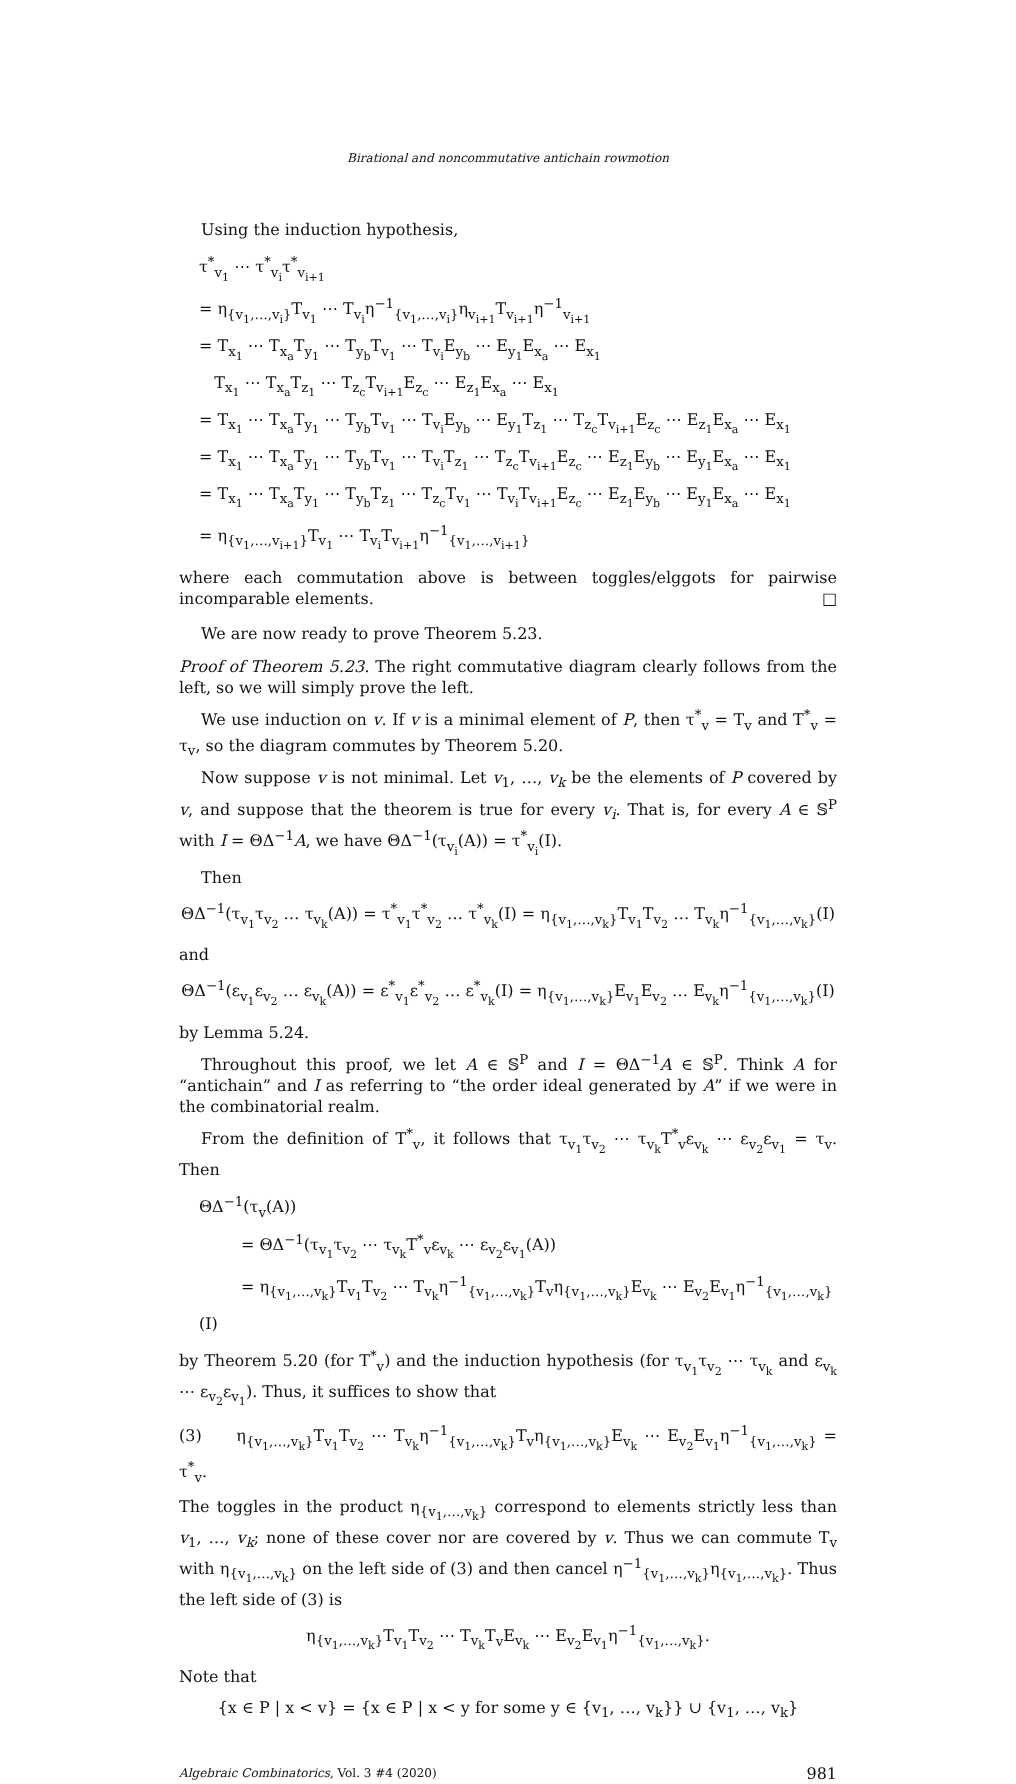Birational and noncommutative antichain rowmotion
Using the induction hypothesis,
τ<sup>*</sup><sub>v<sub>1</sub></sub> ⋯ τ<sup>*</sup><sub>v<sub>i</sub></sub>τ<sup>*</sup><sub>v<sub>i+1</sub></sub>
= η<sub>{v<sub>1</sub>,…,v<sub>i</sub>}</sub>T<sub>v<sub>1</sub></sub> ⋯ T<sub>v<sub>i</sub></sub>η<sup>−1</sup><sub>{v<sub>1</sub>,…,v<sub>i</sub>}</sub>η<sub>v<sub>i+1</sub></sub>T<sub>v<sub>i+1</sub></sub>η<sup>−1</sup><sub>v<sub>i+1</sub></sub>
= T<sub>x<sub>1</sub></sub> ⋯ T<sub>x<sub>a</sub></sub>T<sub>y<sub>1</sub></sub> ⋯ T<sub>y<sub>b</sub></sub>T<sub>v<sub>1</sub></sub> ⋯ T<sub>v<sub>i</sub></sub>E<sub>y<sub>b</sub></sub> ⋯ E<sub>y<sub>1</sub></sub>E<sub>x<sub>a</sub></sub> ⋯ E<sub>x<sub>1</sub></sub>
T<sub>x<sub>1</sub></sub> ⋯ T<sub>x<sub>a</sub></sub>T<sub>z<sub>1</sub></sub> ⋯ T<sub>z<sub>c</sub></sub>T<sub>v<sub>i+1</sub></sub>E<sub>z<sub>c</sub></sub> ⋯ E<sub>z<sub>1</sub></sub>E<sub>x<sub>a</sub></sub> ⋯ E<sub>x<sub>1</sub></sub>
= T<sub>x<sub>1</sub></sub> ⋯ T<sub>x<sub>a</sub></sub>T<sub>y<sub>1</sub></sub> ⋯ T<sub>y<sub>b</sub></sub>T<sub>v<sub>1</sub></sub> ⋯ T<sub>v<sub>i</sub></sub>E<sub>y<sub>b</sub></sub> ⋯ E<sub>y<sub>1</sub></sub>T<sub>z<sub>1</sub></sub> ⋯ T<sub>z<sub>c</sub></sub>T<sub>v<sub>i+1</sub></sub>E<sub>z<sub>c</sub></sub> ⋯ E<sub>z<sub>1</sub></sub>E<sub>x<sub>a</sub></sub> ⋯ E<sub>x<sub>1</sub></sub>
= T<sub>x<sub>1</sub></sub> ⋯ T<sub>x<sub>a</sub></sub>T<sub>y<sub>1</sub></sub> ⋯ T<sub>y<sub>b</sub></sub>T<sub>v<sub>1</sub></sub> ⋯ T<sub>v<sub>i</sub></sub>T<sub>z<sub>1</sub></sub> ⋯ T<sub>z<sub>c</sub></sub>T<sub>v<sub>i+1</sub></sub>E<sub>z<sub>c</sub></sub> ⋯ E<sub>z<sub>1</sub></sub>E<sub>y<sub>b</sub></sub> ⋯ E<sub>y<sub>1</sub></sub>E<sub>x<sub>a</sub></sub> ⋯ E<sub>x<sub>1</sub></sub>
= T<sub>x<sub>1</sub></sub> ⋯ T<sub>x<sub>a</sub></sub>T<sub>y<sub>1</sub></sub> ⋯ T<sub>y<sub>b</sub></sub>T<sub>z<sub>1</sub></sub> ⋯ T<sub>z<sub>c</sub></sub>T<sub>v<sub>1</sub></sub> ⋯ T<sub>v<sub>i</sub></sub>T<sub>v<sub>i+1</sub></sub>E<sub>z<sub>c</sub></sub> ⋯ E<sub>z<sub>1</sub></sub>E<sub>y<sub>b</sub></sub> ⋯ E<sub>y<sub>1</sub></sub>E<sub>x<sub>a</sub></sub> ⋯ E<sub>x<sub>1</sub></sub>
= η<sub>{v<sub>1</sub>,…,v<sub>i+1</sub>}</sub>T<sub>v<sub>1</sub></sub> ⋯ T<sub>v<sub>i</sub></sub>T<sub>v<sub>i+1</sub></sub>η<sup>−1</sup><sub>{v<sub>1</sub>,…,v<sub>i+1</sub>}</sub>
where each commutation above is between toggles/elggots for pairwise incomparable elements. □
We are now ready to prove Theorem 5.23.
Proof of Theorem 5.23. The right commutative diagram clearly follows from the left, so we will simply prove the left.
We use induction on v. If v is a minimal element of P, then τ<sup>*</sup><sub>v</sub> = T<sub>v</sub> and T<sup>*</sup><sub>v</sub> = τ<sub>v</sub>, so the diagram commutes by Theorem 5.20.
Now suppose v is not minimal. Let v<sub>1</sub>, …, v<sub>k</sub> be the elements of P covered by v, and suppose that the theorem is true for every v<sub>i</sub>. That is, for every A ∈ 𝕊<sup>P</sup> with I = ΘΔ<sup>−1</sup>A, we have ΘΔ<sup>−1</sup>(τ<sub>v<sub>i</sub></sub>(A)) = τ<sup>*</sup><sub>v<sub>i</sub></sub>(I).
Then
ΘΔ<sup>−1</sup>(τ<sub>v<sub>1</sub></sub>τ<sub>v<sub>2</sub></sub> … τ<sub>v<sub>k</sub></sub>(A)) = τ<sup>*</sup><sub>v<sub>1</sub></sub>τ<sup>*</sup><sub>v<sub>2</sub></sub> … τ<sup>*</sup><sub>v<sub>k</sub></sub>(I) = η<sub>{v<sub>1</sub>,…,v<sub>k</sub>}</sub>T<sub>v<sub>1</sub></sub>T<sub>v<sub>2</sub></sub> … T<sub>v<sub>k</sub></sub>η<sup>−1</sup><sub>{v<sub>1</sub>,…,v<sub>k</sub>}</sub>(I)
and
ΘΔ<sup>−1</sup>(ε<sub>v<sub>1</sub></sub>ε<sub>v<sub>2</sub></sub> … ε<sub>v<sub>k</sub></sub>(A)) = ε<sup>*</sup><sub>v<sub>1</sub></sub>ε<sup>*</sup><sub>v<sub>2</sub></sub> … ε<sup>*</sup><sub>v<sub>k</sub></sub>(I) = η<sub>{v<sub>1</sub>,…,v<sub>k</sub>}</sub>E<sub>v<sub>1</sub></sub>E<sub>v<sub>2</sub></sub> … E<sub>v<sub>k</sub></sub>η<sup>−1</sup><sub>{v<sub>1</sub>,…,v<sub>k</sub>}</sub>(I)
by Lemma 5.24.
Throughout this proof, we let A ∈ 𝕊<sup>P</sup> and I = ΘΔ<sup>−1</sup>A ∈ 𝕊<sup>P</sup>. Think A for “antichain” and I as referring to “the order ideal generated by A” if we were in the combinatorial realm.
From the definition of T<sup>*</sup><sub>v</sub>, it follows that τ<sub>v<sub>1</sub></sub>τ<sub>v<sub>2</sub></sub> ⋯ τ<sub>v<sub>k</sub></sub>T<sup>*</sup><sub>v</sub>ε<sub>v<sub>k</sub></sub> ⋯ ε<sub>v<sub>2</sub></sub>ε<sub>v<sub>1</sub></sub> = τ<sub>v</sub>. Then
ΘΔ<sup>−1</sup>(τ<sub>v</sub>(A))
= ΘΔ<sup>−1</sup>(τ<sub>v<sub>1</sub></sub>τ<sub>v<sub>2</sub></sub> ⋯ τ<sub>v<sub>k</sub></sub>T<sup>*</sup><sub>v</sub>ε<sub>v<sub>k</sub></sub> ⋯ ε<sub>v<sub>2</sub></sub>ε<sub>v<sub>1</sub></sub>(A))
= η<sub>{v<sub>1</sub>,…,v<sub>k</sub>}</sub>T<sub>v<sub>1</sub></sub>T<sub>v<sub>2</sub></sub> ⋯ T<sub>v<sub>k</sub></sub>η<sup>−1</sup><sub>{v<sub>1</sub>,…,v<sub>k</sub>}</sub>T<sub>v</sub>η<sub>{v<sub>1</sub>,…,v<sub>k</sub>}</sub>E<sub>v<sub>k</sub></sub> ⋯ E<sub>v<sub>2</sub></sub>E<sub>v<sub>1</sub></sub>η<sup>−1</sup><sub>{v<sub>1</sub>,…,v<sub>k</sub>}</sub>(I)
by Theorem 5.20 (for T<sup>*</sup><sub>v</sub>) and the induction hypothesis (for τ<sub>v<sub>1</sub></sub>τ<sub>v<sub>2</sub></sub> ⋯ τ<sub>v<sub>k</sub></sub> and ε<sub>v<sub>k</sub></sub> ⋯ ε<sub>v<sub>2</sub></sub>ε<sub>v<sub>1</sub></sub>). Thus, it suffices to show that
(3) η<sub>{v<sub>1</sub>,…,v<sub>k</sub>}</sub>T<sub>v<sub>1</sub></sub>T<sub>v<sub>2</sub></sub> ⋯ T<sub>v<sub>k</sub></sub>η<sup>−1</sup><sub>{v<sub>1</sub>,…,v<sub>k</sub>}</sub>T<sub>v</sub>η<sub>{v<sub>1</sub>,…,v<sub>k</sub>}</sub>E<sub>v<sub>k</sub></sub> ⋯ E<sub>v<sub>2</sub></sub>E<sub>v<sub>1</sub></sub>η<sup>−1</sup><sub>{v<sub>1</sub>,…,v<sub>k</sub>}</sub> = τ<sup>*</sup><sub>v</sub>.
The toggles in the product η<sub>{v<sub>1</sub>,…,v<sub>k</sub>}</sub> correspond to elements strictly less than v<sub>1</sub>, …, v<sub>k</sub>; none of these cover nor are covered by v. Thus we can commute T<sub>v</sub> with η<sub>{v<sub>1</sub>,…,v<sub>k</sub>}</sub> on the left side of (3) and then cancel η<sup>−1</sup><sub>{v<sub>1</sub>,…,v<sub>k</sub>}</sub>η<sub>{v<sub>1</sub>,…,v<sub>k</sub>}</sub>. Thus the left side of (3) is
η<sub>{v<sub>1</sub>,…,v<sub>k</sub>}</sub>T<sub>v<sub>1</sub></sub>T<sub>v<sub>2</sub></sub> ⋯ T<sub>v<sub>k</sub></sub>T<sub>v</sub>E<sub>v<sub>k</sub></sub> ⋯ E<sub>v<sub>2</sub></sub>E<sub>v<sub>1</sub></sub>η<sup>−1</sup><sub>{v<sub>1</sub>,…,v<sub>k</sub>}</sub>.
Note that
{x ∈ P | x < v} = {x ∈ P | x < y for some y ∈ {v<sub>1</sub>, …, v<sub>k</sub>}} ∪ {v<sub>1</sub>, …, v<sub>k</sub>}
Algebraic Combinatorics, Vol. 3 #4 (2020) 981